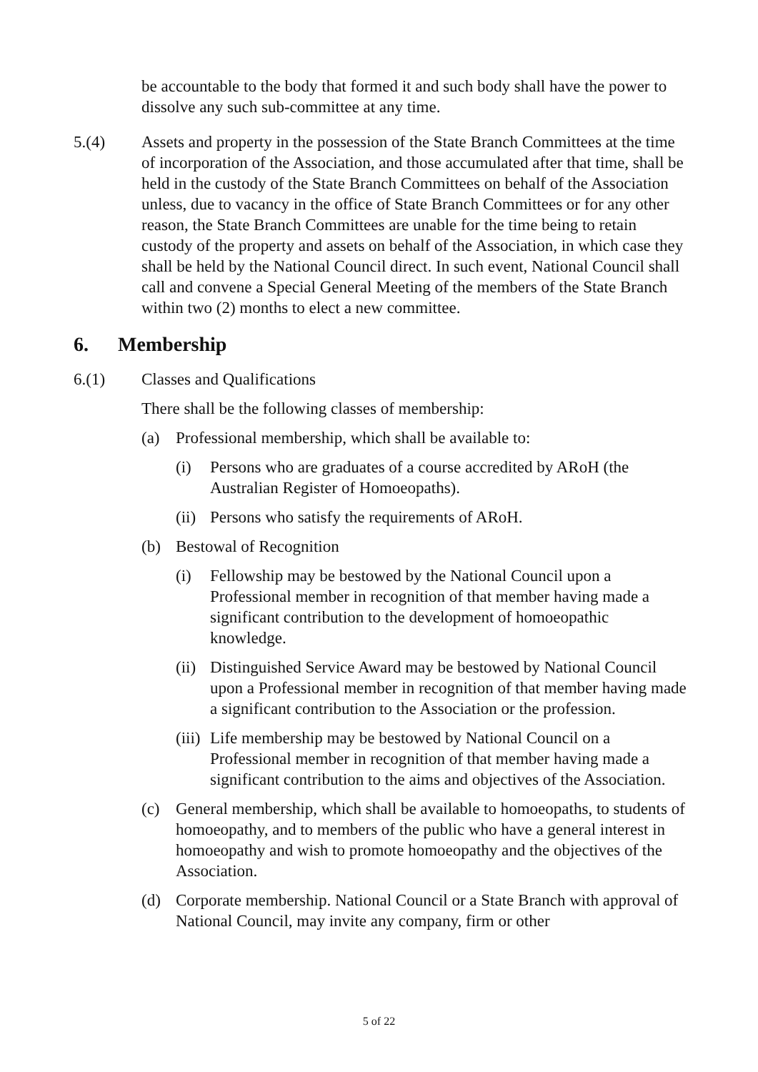be accountable to the body that formed it and such body shall have the power to dissolve any such sub-committee at any time.
5.(4) Assets and property in the possession of the State Branch Committees at the time of incorporation of the Association, and those accumulated after that time, shall be held in the custody of the State Branch Committees on behalf of the Association unless, due to vacancy in the office of State Branch Committees or for any other reason, the State Branch Committees are unable for the time being to retain custody of the property and assets on behalf of the Association, in which case they shall be held by the National Council direct. In such event, National Council shall call and convene a Special General Meeting of the members of the State Branch within two (2) months to elect a new committee.
6. Membership
6.(1) Classes and Qualifications
There shall be the following classes of membership:
(a) Professional membership, which shall be available to:
(i) Persons who are graduates of a course accredited by ARoH (the Australian Register of Homoeopaths).
(ii) Persons who satisfy the requirements of ARoH.
(b) Bestowal of Recognition
(i) Fellowship may be bestowed by the National Council upon a Professional member in recognition of that member having made a significant contribution to the development of homoeopathic knowledge.
(ii) Distinguished Service Award may be bestowed by National Council upon a Professional member in recognition of that member having made a significant contribution to the Association or the profession.
(iii) Life membership may be bestowed by National Council on a Professional member in recognition of that member having made a significant contribution to the aims and objectives of the Association.
(c) General membership, which shall be available to homoeopaths, to students of homoeopathy, and to members of the public who have a general interest in homoeopathy and wish to promote homoeopathy and the objectives of the Association.
(d) Corporate membership. National Council or a State Branch with approval of National Council, may invite any company, firm or other
5 of 22